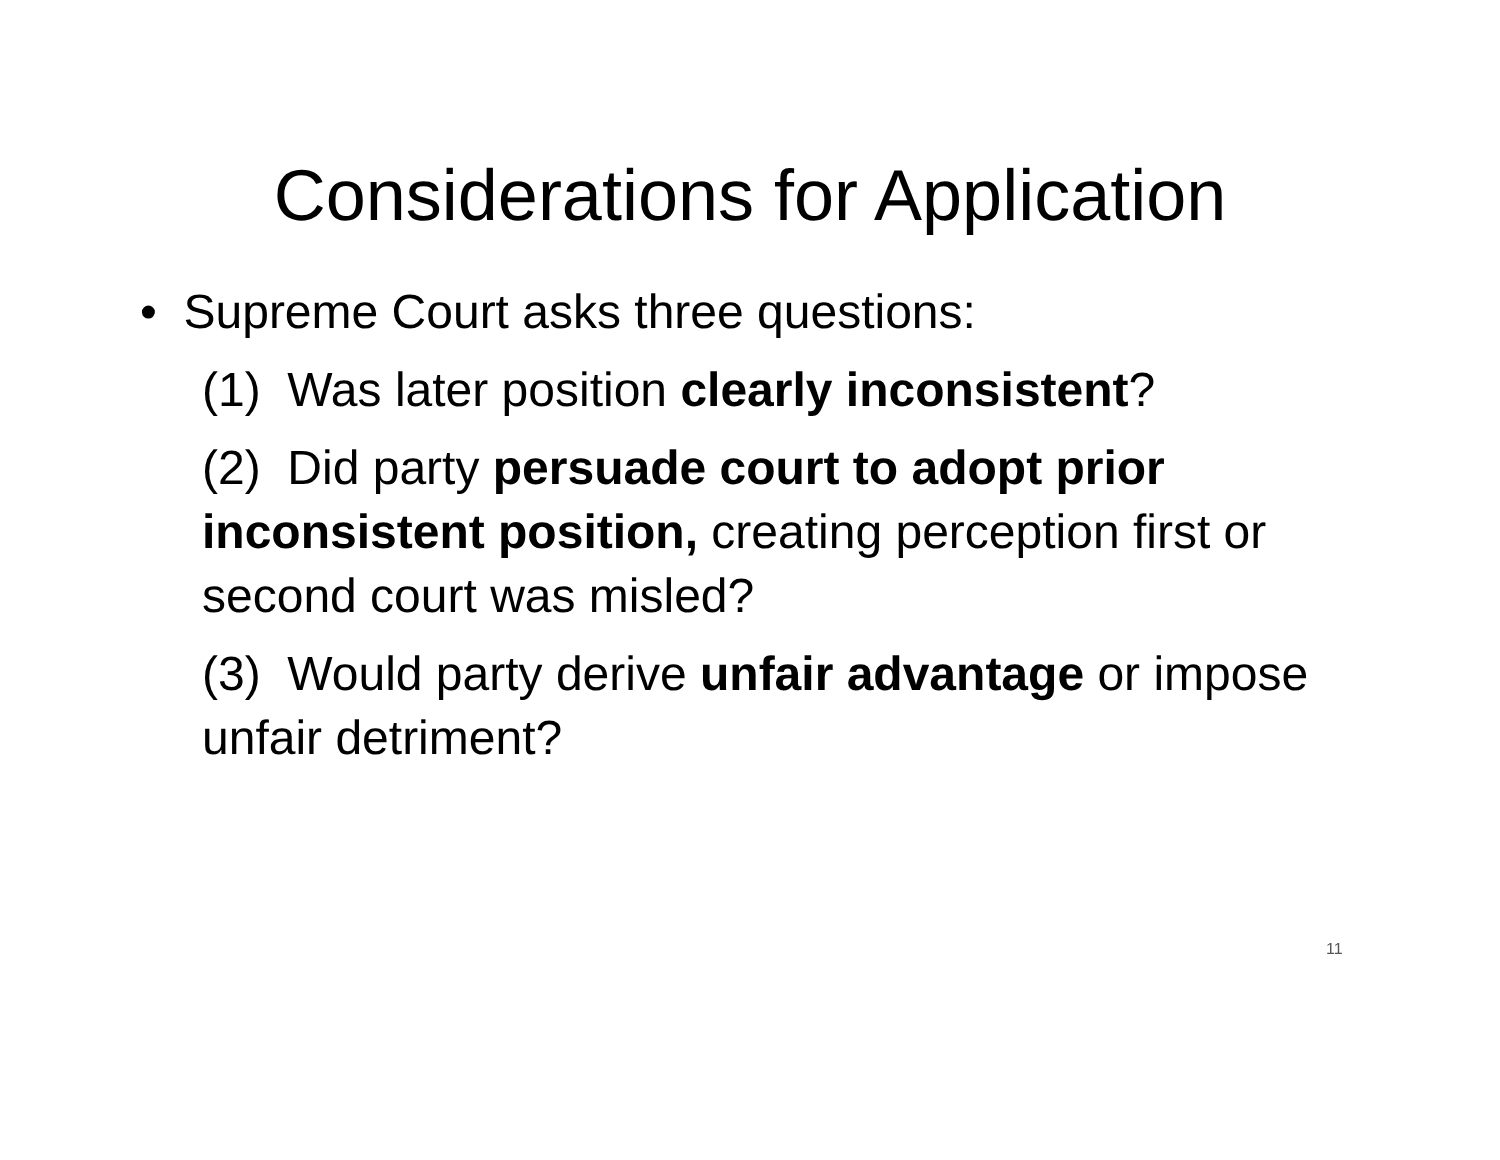Considerations for Application
• Supreme Court asks three questions:
(1) Was later position clearly inconsistent?
(2) Did party persuade court to adopt prior inconsistent position, creating perception first or second court was misled?
(3) Would party derive unfair advantage or impose unfair detriment?
11